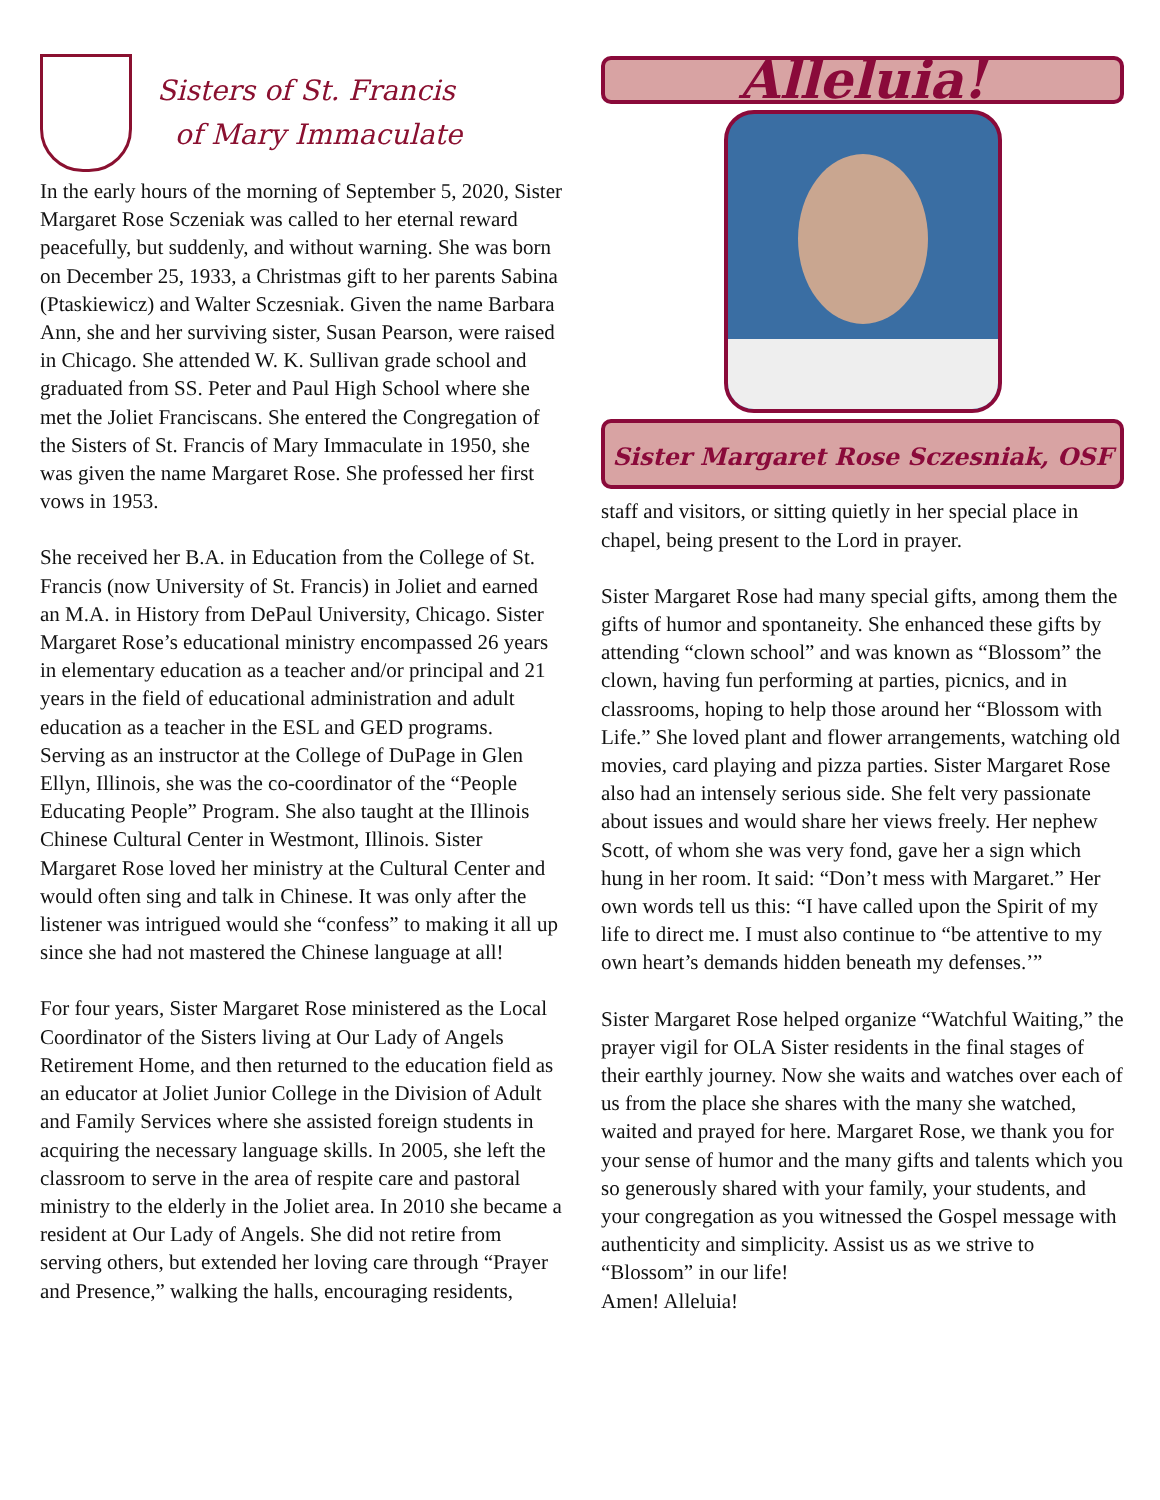Sisters of St. Francis
of Mary Immaculate
In the early hours of the morning of September 5, 2020, Sister Margaret Rose Sczeniak was called to her eternal reward peacefully, but suddenly, and without warning. She was born on December 25, 1933, a Christmas gift to her parents Sabina (Ptaskiewicz) and Walter Sczesniak. Given the name Barbara Ann, she and her surviving sister, Susan Pearson, were raised in Chicago. She attended W. K. Sullivan grade school and graduated from SS. Peter and Paul High School where she met the Joliet Franciscans. She entered the Congregation of the Sisters of St. Francis of Mary Immaculate in 1950, she was given the name Margaret Rose. She professed her first vows in 1953.
She received her B.A. in Education from the College of St. Francis (now University of St. Francis) in Joliet and earned an M.A. in History from DePaul University, Chicago. Sister Margaret Rose’s educational ministry encompassed 26 years in elementary education as a teacher and/or principal and 21 years in the field of educational administration and adult education as a teacher in the ESL and GED programs. Serving as an instructor at the College of DuPage in Glen Ellyn, Illinois, she was the co-coordinator of the “People Educating People” Program. She also taught at the Illinois Chinese Cultural Center in Westmont, Illinois. Sister Margaret Rose loved her ministry at the Cultural Center and would often sing and talk in Chinese. It was only after the listener was intrigued would she “confess” to making it all up since she had not mastered the Chinese language at all!
For four years, Sister Margaret Rose ministered as the Local Coordinator of the Sisters living at Our Lady of Angels Retirement Home, and then returned to the education field as an educator at Joliet Junior College in the Division of Adult and Family Services where she assisted foreign students in acquiring the necessary language skills. In 2005, she left the classroom to serve in the area of respite care and pastoral ministry to the elderly in the Joliet area. In 2010 she became a resident at Our Lady of Angels. She did not retire from serving others, but extended her loving care through “Prayer and Presence,” walking the halls, encouraging residents,
Alleluia!
Sister Margaret Rose Sczesniak, OSF
staff and visitors, or sitting quietly in her special place in chapel, being present to the Lord in prayer.
Sister Margaret Rose had many special gifts, among them the gifts of humor and spontaneity. She enhanced these gifts by attending “clown school” and was known as “Blossom” the clown, having fun performing at parties, picnics, and in classrooms, hoping to help those around her “Blossom with Life.” She loved plant and flower arrangements, watching old movies, card playing and pizza parties. Sister Margaret Rose also had an intensely serious side. She felt very passionate about issues and would share her views freely. Her nephew Scott, of whom she was very fond, gave her a sign which hung in her room. It said: “Don’t mess with Margaret.” Her own words tell us this: “I have called upon the Spirit of my life to direct me. I must also continue to “be attentive to my own heart’s demands hidden beneath my defenses.’”
Sister Margaret Rose helped organize “Watchful Waiting,” the prayer vigil for OLA Sister residents in the final stages of their earthly journey. Now she waits and watches over each of us from the place she shares with the many she watched, waited and prayed for here. Margaret Rose, we thank you for your sense of humor and the many gifts and talents which you so generously shared with your family, your students, and your congregation as you witnessed the Gospel message with authenticity and simplicity. Assist us as we strive to “Blossom” in our life!
Amen! Alleluia!